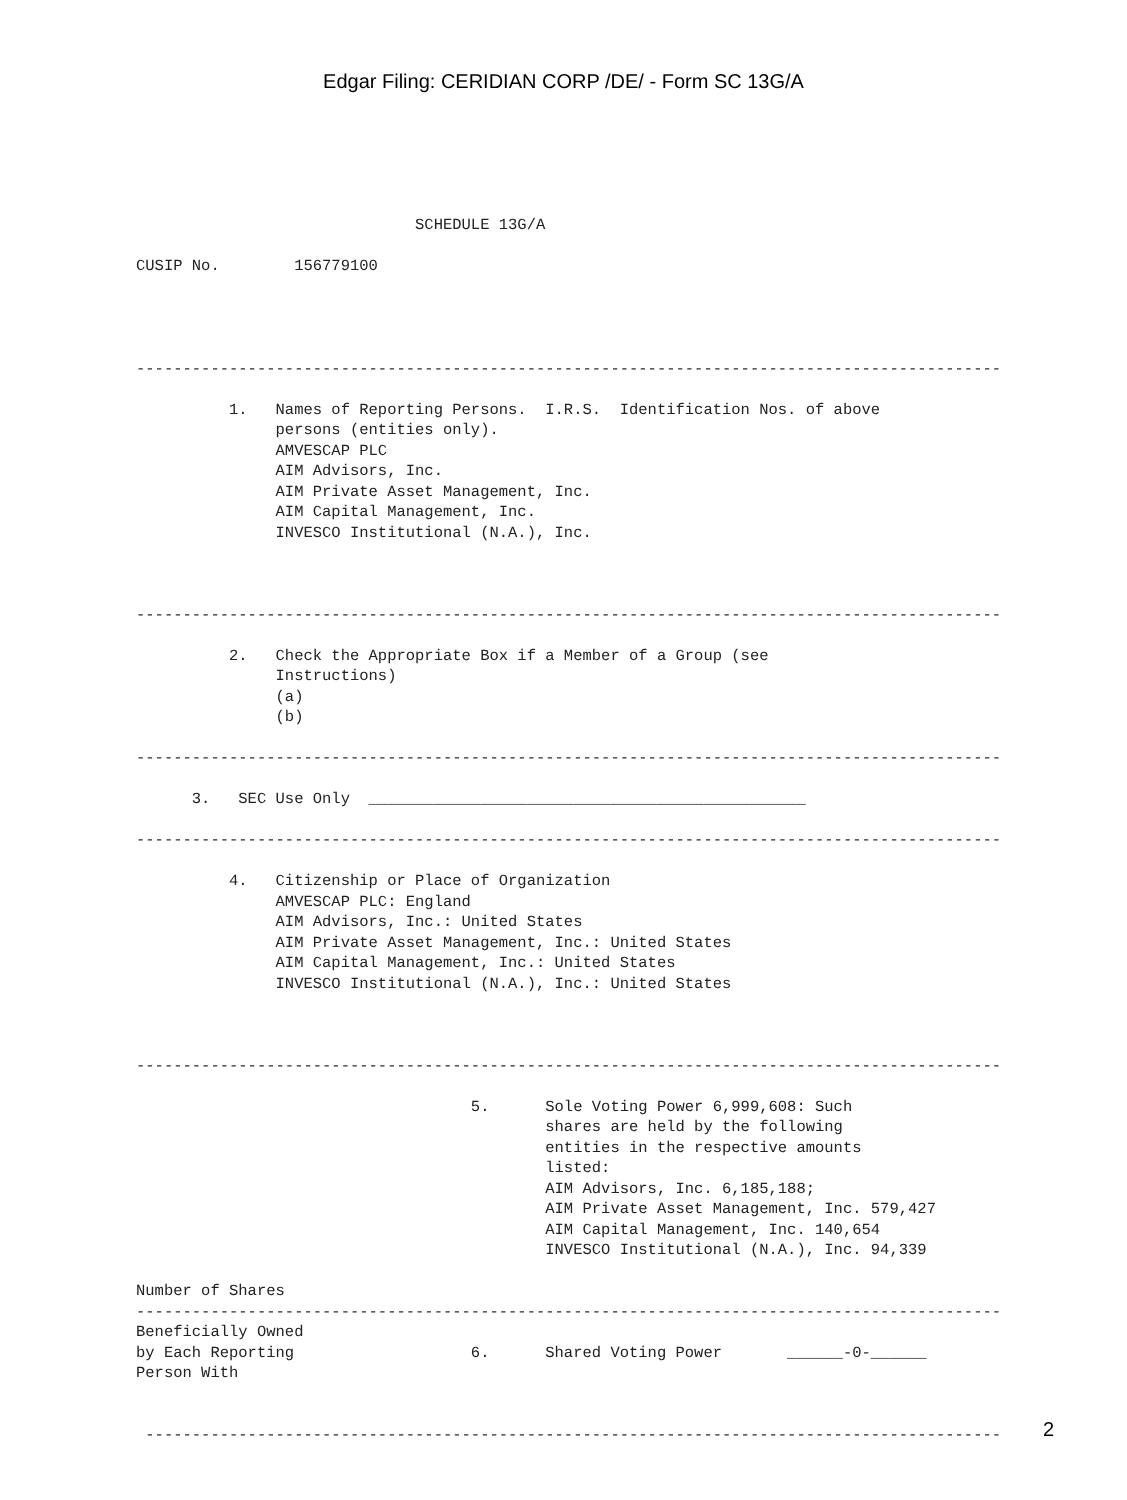Edgar Filing: CERIDIAN CORP /DE/ - Form SC 13G/A
                              SCHEDULE 13G/A

CUSIP No.        156779100




---------------------------------------------------------------------------------------------

          1.   Names of Reporting Persons.  I.R.S.  Identification Nos. of above
               persons (entities only).
               AMVESCAP PLC
               AIM Advisors, Inc.
               AIM Private Asset Management, Inc.
               AIM Capital Management, Inc.
               INVESCO Institutional (N.A.), Inc.



---------------------------------------------------------------------------------------------

          2.   Check the Appropriate Box if a Member of a Group (see
               Instructions)
               (a)
               (b)

---------------------------------------------------------------------------------------------

      3.   SEC Use Only  _______________________________________________

---------------------------------------------------------------------------------------------

          4.   Citizenship or Place of Organization
               AMVESCAP PLC: England
               AIM Advisors, Inc.: United States
               AIM Private Asset Management, Inc.: United States
               AIM Capital Management, Inc.: United States
               INVESCO Institutional (N.A.), Inc.: United States



---------------------------------------------------------------------------------------------

                                    5.      Sole Voting Power 6,999,608: Such
                                            shares are held by the following
                                            entities in the respective amounts
                                            listed:
                                            AIM Advisors, Inc. 6,185,188;
                                            AIM Private Asset Management, Inc. 579,427
                                            AIM Capital Management, Inc. 140,654
                                            INVESCO Institutional (N.A.), Inc. 94,339

Number of Shares
---------------------------------------------------------------------------------------------
Beneficially Owned
by Each Reporting                   6.      Shared Voting Power       ______-0-______
Person With


 --------------------------------------------------------------------------------------------
2